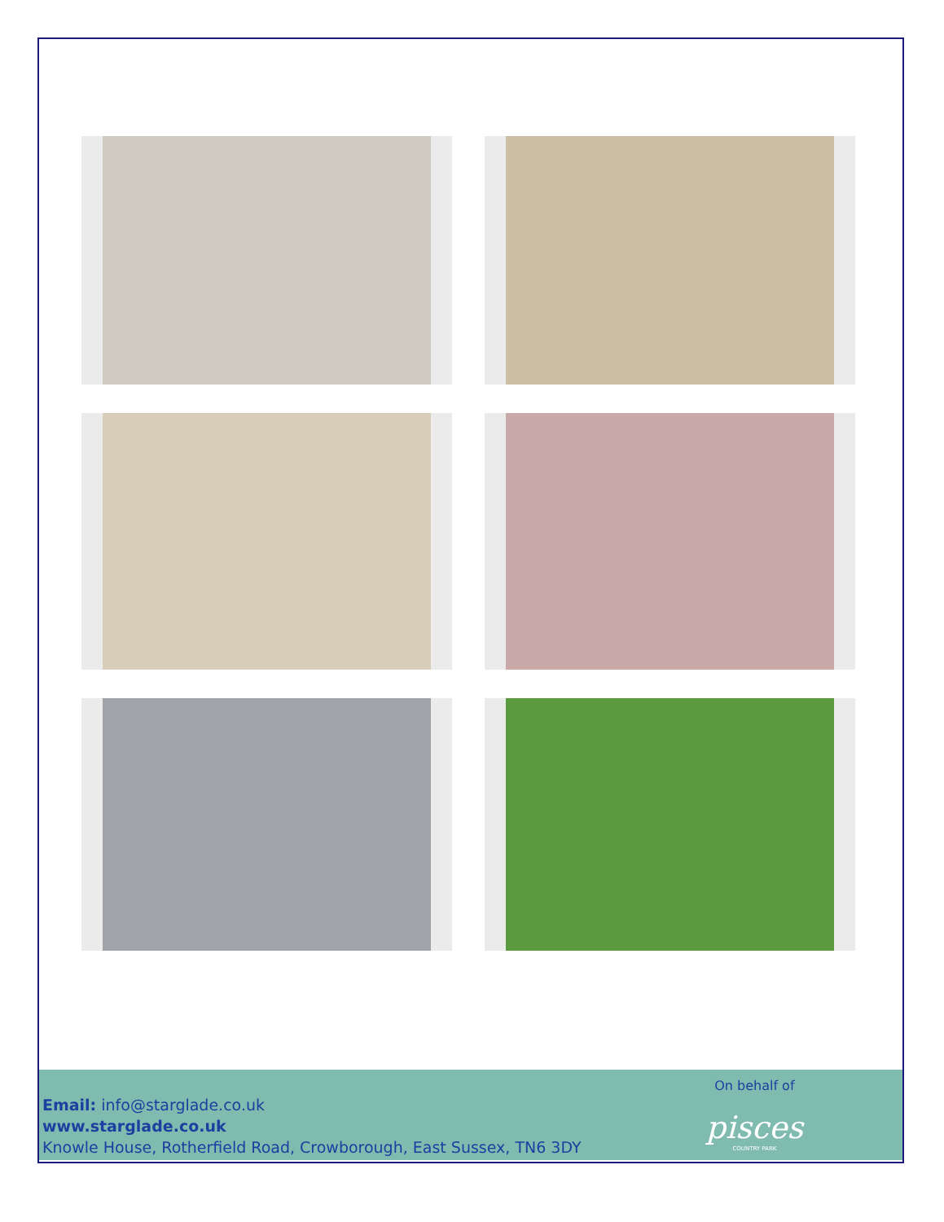Email: info@starglade.co.uk
www.starglade.co.uk
Knowle House, Rotherfield Road, Crowborough, East Sussex, TN6 3DY
On behalf of
pisces
COUNTRY PARK